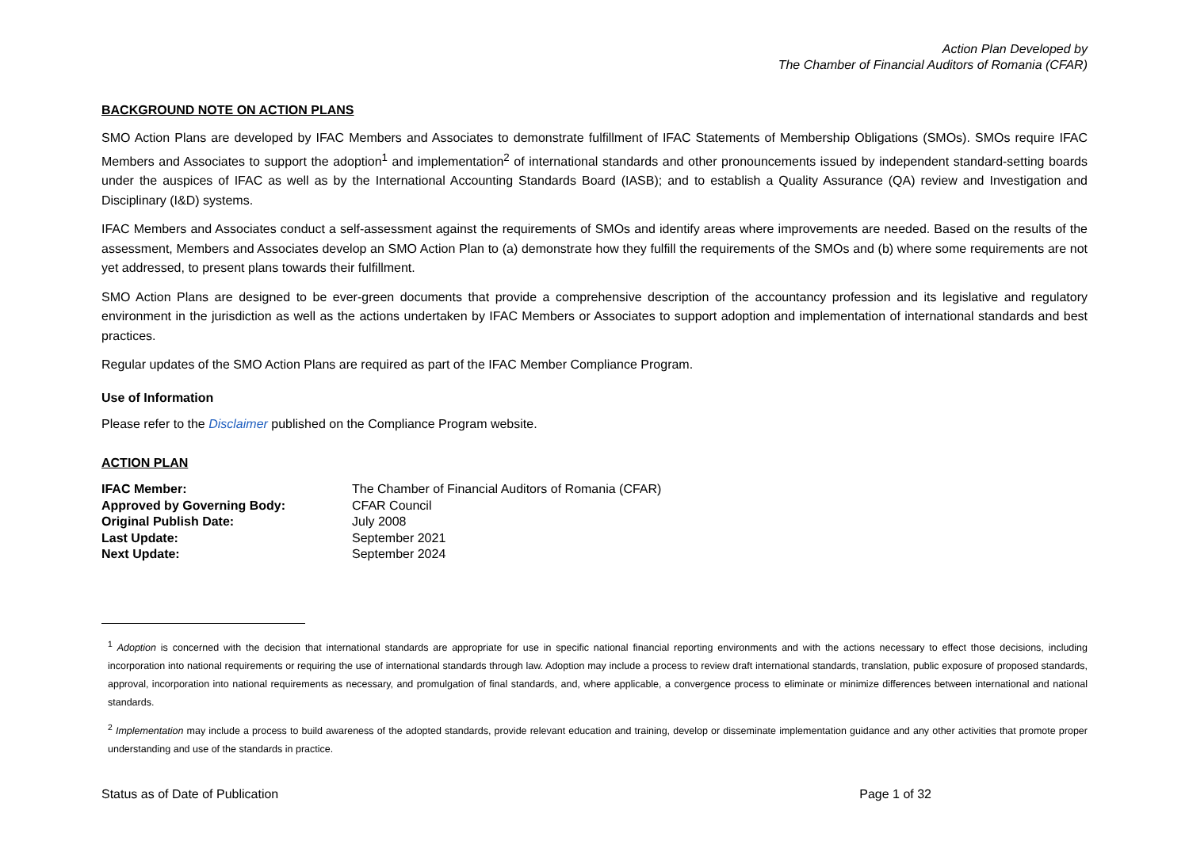Action Plan Developed by
The Chamber of Financial Auditors of Romania (CFAR)
BACKGROUND NOTE ON ACTION PLANS
SMO Action Plans are developed by IFAC Members and Associates to demonstrate fulfillment of IFAC Statements of Membership Obligations (SMOs). SMOs require IFAC Members and Associates to support the adoption<sup>1</sup> and implementation<sup>2</sup> of international standards and other pronouncements issued by independent standard-setting boards under the auspices of IFAC as well as by the International Accounting Standards Board (IASB); and to establish a Quality Assurance (QA) review and Investigation and Disciplinary (I&D) systems.
IFAC Members and Associates conduct a self-assessment against the requirements of SMOs and identify areas where improvements are needed. Based on the results of the assessment, Members and Associates develop an SMO Action Plan to (a) demonstrate how they fulfill the requirements of the SMOs and (b) where some requirements are not yet addressed, to present plans towards their fulfillment.
SMO Action Plans are designed to be ever-green documents that provide a comprehensive description of the accountancy profession and its legislative and regulatory environment in the jurisdiction as well as the actions undertaken by IFAC Members or Associates to support adoption and implementation of international standards and best practices.
Regular updates of the SMO Action Plans are required as part of the IFAC Member Compliance Program.
Use of Information
Please refer to the Disclaimer published on the Compliance Program website.
ACTION PLAN
| IFAC Member: | The Chamber of Financial Auditors of Romania (CFAR) |
| Approved by Governing Body: | CFAR Council |
| Original Publish Date: | July 2008 |
| Last Update: | September 2021 |
| Next Update: | September 2024 |
<sup>1</sup> Adoption is concerned with the decision that international standards are appropriate for use in specific national financial reporting environments and with the actions necessary to effect those decisions, including incorporation into national requirements or requiring the use of international standards through law. Adoption may include a process to review draft international standards, translation, public exposure of proposed standards, approval, incorporation into national requirements as necessary, and promulgation of final standards, and, where applicable, a convergence process to eliminate or minimize differences between international and national standards.
<sup>2</sup> Implementation may include a process to build awareness of the adopted standards, provide relevant education and training, develop or disseminate implementation guidance and any other activities that promote proper understanding and use of the standards in practice.
Status as of Date of Publication Page 1 of 32